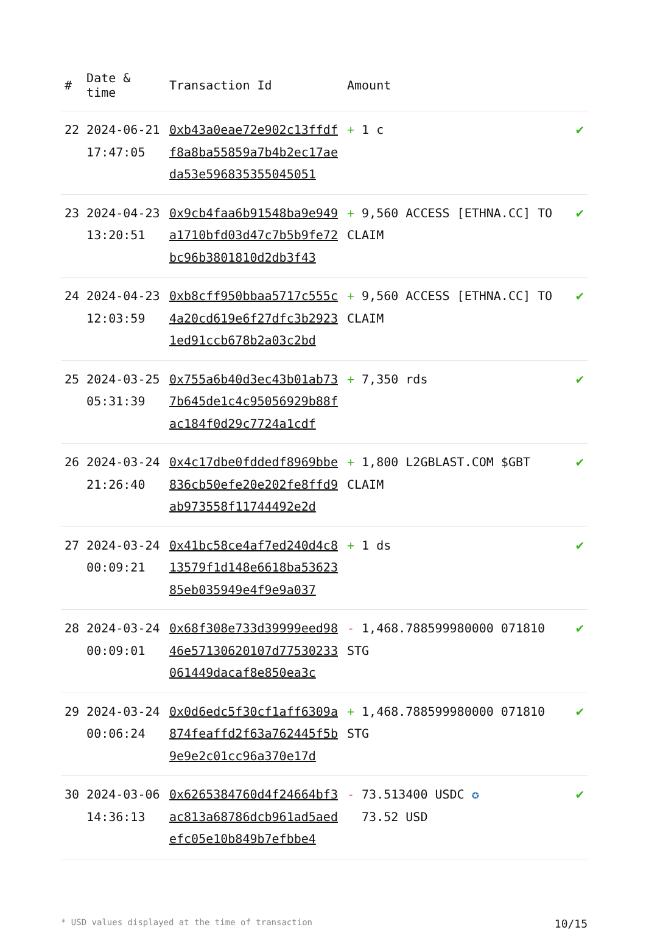| # | Date & time | Transaction Id | Amount | |
| --- | --- | --- | --- | --- |
| 22 | 2024-06-21 17:47:05 | 0xb43a0eae72e902c13ffdff8a8ba55859a7b4b2ec17aeda53e596835355045051 | + 1 c | ✔ |
| 23 | 2024-04-23 13:20:51 | 0x9cb4faa6b91548ba9e949a1710bfd03d47c7b5b9fe72bc96b3801810d2db3f43 | + 9,560 ACCESS [ETHNA.CC] TO CLAIM | ✔ |
| 24 | 2024-04-23 12:03:59 | 0xb8cff950bbaa5717c555c4a20cd619e6f27dfc3b29231ed91ccb678b2a03c2bd | + 9,560 ACCESS [ETHNA.CC] TO CLAIM | ✔ |
| 25 | 2024-03-25 05:31:39 | 0x755a6b40d3ec43b01ab737b645de1c4c95056929b88fac184f0d29c7724a1cdf | + 7,350 rds | ✔ |
| 26 | 2024-03-24 21:26:40 | 0x4c17dbe0fddedf8969bbe836cb50efe20e202fe8ffd9ab973558f11744492e2d | + 1,800 L2GBLAST.COM $GBT CLAIM | ✔ |
| 27 | 2024-03-24 00:09:21 | 0x41bc58ce4af7ed240d4c813579f1d148e6618ba5362385eb035949e4f9e9a037 | + 1 ds | ✔ |
| 28 | 2024-03-24 00:09:01 | 0x68f308e733d39999eed9846e57130620107d77530233061449dacaf8e850ea3c | - 1,468.788599980000 071810 STG | ✔ |
| 29 | 2024-03-24 00:06:24 | 0x0d6edc5f30cf1aff6309a874feaffd2f63a762445f5b9e9e2c01cc96a370e17d | + 1,468.788599980000 071810 STG | ✔ |
| 30 | 2024-03-06 14:36:13 | 0x6265384760d4f24664bf3ac813a68786dcb961ad5aedefc05e10b849b7efbbe4 | - 73.513400 USDC ✪ 73.52 USD | ✔ |
* USD values displayed at the time of transaction 10/15